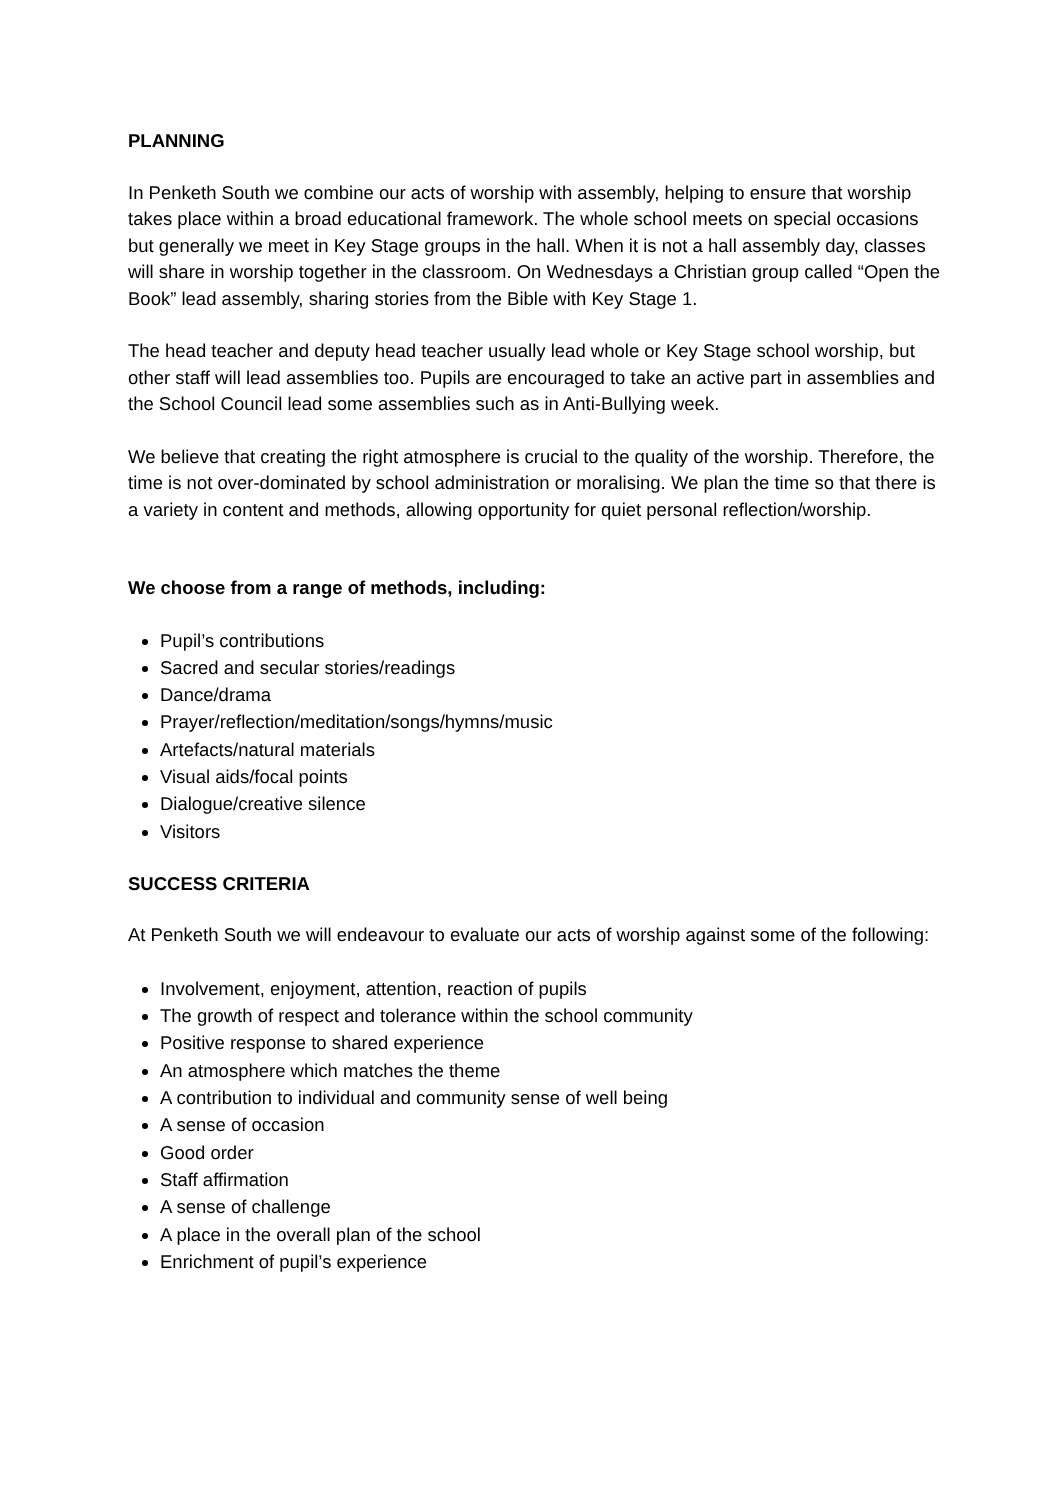PLANNING
In Penketh South we combine our acts of worship with assembly, helping to ensure that worship takes place within a broad educational framework. The whole school meets on special occasions but generally we meet in Key Stage groups in the hall. When it is not a hall assembly day, classes will share in worship together in the classroom. On Wednesdays a Christian group called “Open the Book” lead assembly, sharing stories from the Bible with Key Stage 1.
The head teacher and deputy head teacher usually lead whole or Key Stage school worship, but other staff will lead assemblies too. Pupils are encouraged to take an active part in assemblies and the School Council lead some assemblies such as in Anti-Bullying week.
We believe that creating the right atmosphere is crucial to the quality of the worship. Therefore, the time is not over-dominated by school administration or moralising. We plan the time so that there is a variety in content and methods, allowing opportunity for quiet personal reflection/worship.
We choose from a range of methods, including:
Pupil’s contributions
Sacred and secular stories/readings
Dance/drama
Prayer/reflection/meditation/songs/hymns/music
Artefacts/natural materials
Visual aids/focal points
Dialogue/creative silence
Visitors
SUCCESS CRITERIA
At Penketh South we will endeavour to evaluate our acts of worship against some of the following:
Involvement, enjoyment, attention, reaction of pupils
The growth of respect and tolerance within the school community
Positive response to shared experience
An atmosphere which matches the theme
A contribution to individual and community sense of well being
A sense of occasion
Good order
Staff affirmation
A sense of challenge
A place in the overall plan of the school
Enrichment of pupil’s experience